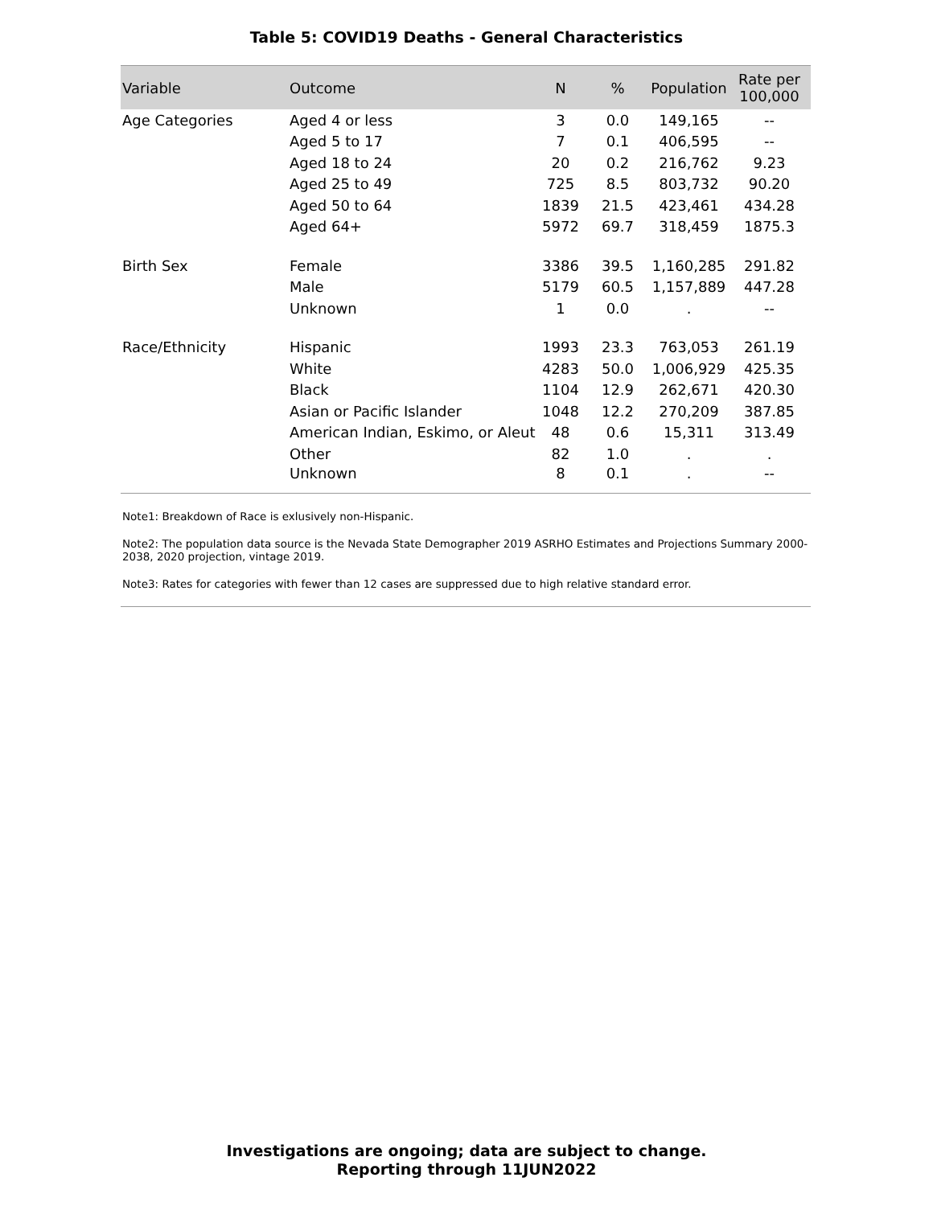Table 5: COVID19 Deaths - General Characteristics
| Variable | Outcome | N | % | Population | Rate per 100,000 |
| --- | --- | --- | --- | --- | --- |
| Age Categories | Aged 4 or less | 3 | 0.0 | 149,165 | -- |
| | Aged 5 to 17 | 7 | 0.1 | 406,595 | -- |
| | Aged 18 to 24 | 20 | 0.2 | 216,762 | 9.23 |
| | Aged 25 to 49 | 725 | 8.5 | 803,732 | 90.20 |
| | Aged 50 to 64 | 1839 | 21.5 | 423,461 | 434.28 |
| | Aged 64+ | 5972 | 69.7 | 318,459 | 1875.3 |
| Birth Sex | Female | 3386 | 39.5 | 1,160,285 | 291.82 |
| | Male | 5179 | 60.5 | 1,157,889 | 447.28 |
| | Unknown | 1 | 0.0 | . | -- |
| Race/Ethnicity | Hispanic | 1993 | 23.3 | 763,053 | 261.19 |
| | White | 4283 | 50.0 | 1,006,929 | 425.35 |
| | Black | 1104 | 12.9 | 262,671 | 420.30 |
| | Asian or Pacific Islander | 1048 | 12.2 | 270,209 | 387.85 |
| | American Indian, Eskimo, or Aleut | 48 | 0.6 | 15,311 | 313.49 |
| | Other | 82 | 1.0 | . | . |
| | Unknown | 8 | 0.1 | . | -- |
Note1: Breakdown of Race is exlusively non-Hispanic.
Note2: The population data source is the Nevada State Demographer 2019 ASRHO Estimates and Projections Summary 2000-2038, 2020 projection, vintage 2019.
Note3: Rates for categories with fewer than 12 cases are suppressed due to high relative standard error.
Investigations are ongoing; data are subject to change.
Reporting through 11JUN2022